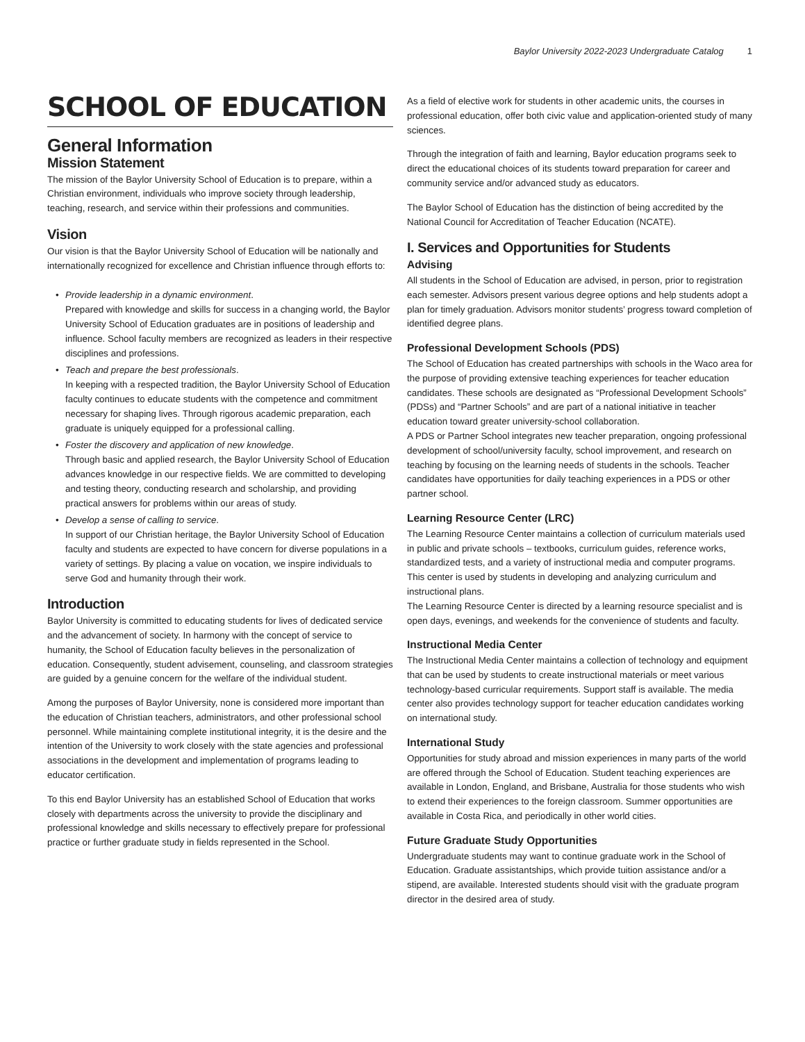Baylor University 2022-2023 Undergraduate Catalog 1
SCHOOL OF EDUCATION
General Information
Mission Statement
The mission of the Baylor University School of Education is to prepare, within a Christian environment, individuals who improve society through leadership, teaching, research, and service within their professions and communities.
Vision
Our vision is that the Baylor University School of Education will be nationally and internationally recognized for excellence and Christian influence through efforts to:
Provide leadership in a dynamic environment.
Prepared with knowledge and skills for success in a changing world, the Baylor University School of Education graduates are in positions of leadership and influence. School faculty members are recognized as leaders in their respective disciplines and professions.
Teach and prepare the best professionals.
In keeping with a respected tradition, the Baylor University School of Education faculty continues to educate students with the competence and commitment necessary for shaping lives. Through rigorous academic preparation, each graduate is uniquely equipped for a professional calling.
Foster the discovery and application of new knowledge.
Through basic and applied research, the Baylor University School of Education advances knowledge in our respective fields. We are committed to developing and testing theory, conducting research and scholarship, and providing practical answers for problems within our areas of study.
Develop a sense of calling to service.
In support of our Christian heritage, the Baylor University School of Education faculty and students are expected to have concern for diverse populations in a variety of settings. By placing a value on vocation, we inspire individuals to serve God and humanity through their work.
Introduction
Baylor University is committed to educating students for lives of dedicated service and the advancement of society. In harmony with the concept of service to humanity, the School of Education faculty believes in the personalization of education. Consequently, student advisement, counseling, and classroom strategies are guided by a genuine concern for the welfare of the individual student.
Among the purposes of Baylor University, none is considered more important than the education of Christian teachers, administrators, and other professional school personnel. While maintaining complete institutional integrity, it is the desire and the intention of the University to work closely with the state agencies and professional associations in the development and implementation of programs leading to educator certification.
To this end Baylor University has an established School of Education that works closely with departments across the university to provide the disciplinary and professional knowledge and skills necessary to effectively prepare for professional practice or further graduate study in fields represented in the School.
As a field of elective work for students in other academic units, the courses in professional education, offer both civic value and application-oriented study of many sciences.
Through the integration of faith and learning, Baylor education programs seek to direct the educational choices of its students toward preparation for career and community service and/or advanced study as educators.
The Baylor School of Education has the distinction of being accredited by the National Council for Accreditation of Teacher Education (NCATE).
I. Services and Opportunities for Students
Advising
All students in the School of Education are advised, in person, prior to registration each semester. Advisors present various degree options and help students adopt a plan for timely graduation. Advisors monitor students’ progress toward completion of identified degree plans.
Professional Development Schools (PDS)
The School of Education has created partnerships with schools in the Waco area for the purpose of providing extensive teaching experiences for teacher education candidates. These schools are designated as “Professional Development Schools” (PDSs) and “Partner Schools” and are part of a national initiative in teacher education toward greater university-school collaboration.
A PDS or Partner School integrates new teacher preparation, ongoing professional development of school/university faculty, school improvement, and research on teaching by focusing on the learning needs of students in the schools. Teacher candidates have opportunities for daily teaching experiences in a PDS or other partner school.
Learning Resource Center (LRC)
The Learning Resource Center maintains a collection of curriculum materials used in public and private schools – textbooks, curriculum guides, reference works, standardized tests, and a variety of instructional media and computer programs. This center is used by students in developing and analyzing curriculum and instructional plans.
The Learning Resource Center is directed by a learning resource specialist and is open days, evenings, and weekends for the convenience of students and faculty.
Instructional Media Center
The Instructional Media Center maintains a collection of technology and equipment that can be used by students to create instructional materials or meet various technology-based curricular requirements. Support staff is available. The media center also provides technology support for teacher education candidates working on international study.
International Study
Opportunities for study abroad and mission experiences in many parts of the world are offered through the School of Education. Student teaching experiences are available in London, England, and Brisbane, Australia for those students who wish to extend their experiences to the foreign classroom. Summer opportunities are available in Costa Rica, and periodically in other world cities.
Future Graduate Study Opportunities
Undergraduate students may want to continue graduate work in the School of Education. Graduate assistantships, which provide tuition assistance and/or a stipend, are available. Interested students should visit with the graduate program director in the desired area of study.